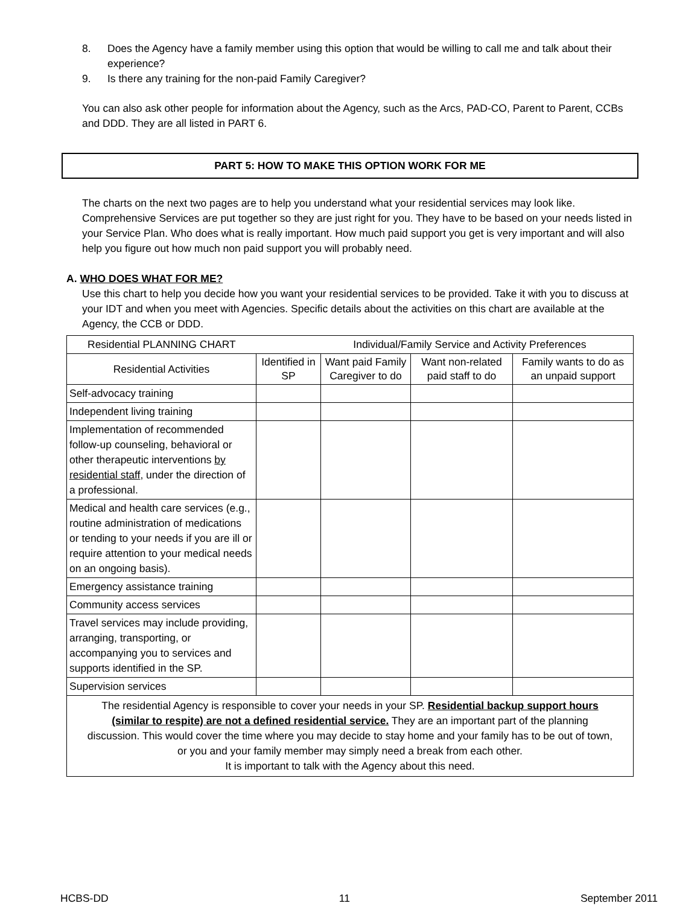8. Does the Agency have a family member using this option that would be willing to call me and talk about their experience?
9. Is there any training for the non-paid Family Caregiver?
You can also ask other people for information about the Agency, such as the Arcs, PAD-CO, Parent to Parent, CCBs and DDD. They are all listed in PART 6.
PART 5: HOW TO MAKE THIS OPTION WORK FOR ME
The charts on the next two pages are to help you understand what your residential services may look like. Comprehensive Services are put together so they are just right for you. They have to be based on your needs listed in your Service Plan. Who does what is really important. How much paid support you get is very important and will also help you figure out how much non paid support you will probably need.
A. WHO DOES WHAT FOR ME?
Use this chart to help you decide how you want your residential services to be provided. Take it with you to discuss at your IDT and when you meet with Agencies. Specific details about the activities on this chart are available at the Agency, the CCB or DDD.
| Residential PLANNING CHART Individual/Family Service and Activity Preferences | | | | |
| Residential Activities | Identified in SP | Want paid Family Caregiver to do | Want non-related paid staff to do | Family wants to do as an unpaid support |
| Self-advocacy training | | | | |
| Independent living training | | | | |
| Implementation of recommended follow-up counseling, behavioral or other therapeutic interventions by residential staff , under the direction of a professional. | | | | |
| Medical and health care services (e.g., routine administration of medications or tending to your needs if you are ill or require attention to your medical needs on an ongoing basis). | | | | |
| Emergency assistance training | | | | |
| Community access services | | | | |
| Travel services may include providing, arranging, transporting, or accompanying you to services and supports identified in the SP. | | | | |
| Supervision services | | | | |
| The residential Agency is responsible to cover your needs in your SP. Residential backup support hours (similar to respite) are not a defined residential service. They are an important part of the planning discussion. This would cover the time where you may decide to stay home and your family has to be out of town, or you and your family member may simply need a break from each other. It is important to talk with the Agency about this need. | | | | |
HCBS-DD 11 September 2011